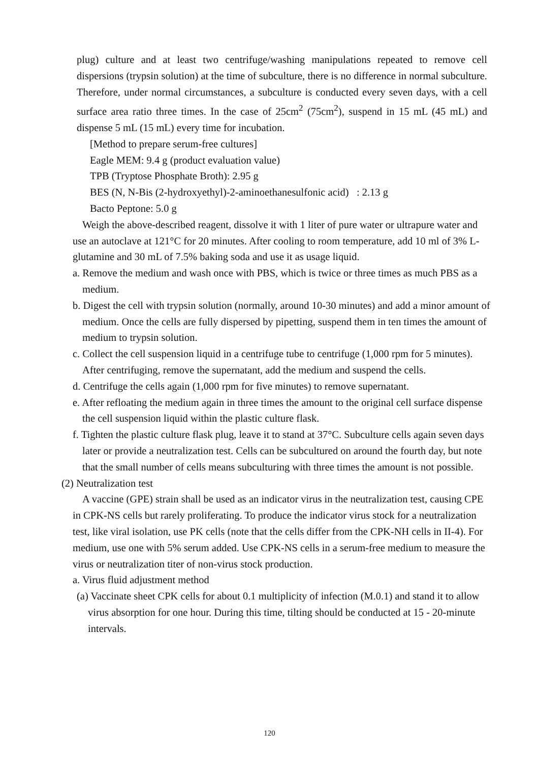plug) culture and at least two centrifuge/washing manipulations repeated to remove cell dispersions (trypsin solution) at the time of subculture, there is no difference in normal subculture. Therefore, under normal circumstances, a subculture is conducted every seven days, with a cell surface area ratio three times. In the case of 25cm<sup>2</sup> (75cm<sup>2</sup>), suspend in 15 mL (45 mL) and dispense 5 mL (15 mL) every time for incubation.
[Method to prepare serum-free cultures]
Eagle MEM: 9.4 g (product evaluation value)
TPB (Tryptose Phosphate Broth): 2.95 g
BES (N, N-Bis (2-hydroxyethyl)-2-aminoethanesulfonic acid) : 2.13 g
Bacto Peptone: 5.0 g
Weigh the above-described reagent, dissolve it with 1 liter of pure water or ultrapure water and use an autoclave at 121°C for 20 minutes. After cooling to room temperature, add 10 ml of 3% L-glutamine and 30 mL of 7.5% baking soda and use it as usage liquid.
a. Remove the medium and wash once with PBS, which is twice or three times as much PBS as a medium.
b. Digest the cell with trypsin solution (normally, around 10-30 minutes) and add a minor amount of medium. Once the cells are fully dispersed by pipetting, suspend them in ten times the amount of medium to trypsin solution.
c. Collect the cell suspension liquid in a centrifuge tube to centrifuge (1,000 rpm for 5 minutes). After centrifuging, remove the supernatant, add the medium and suspend the cells.
d. Centrifuge the cells again (1,000 rpm for five minutes) to remove supernatant.
e. After refloating the medium again in three times the amount to the original cell surface dispense the cell suspension liquid within the plastic culture flask.
f. Tighten the plastic culture flask plug, leave it to stand at 37°C. Subculture cells again seven days later or provide a neutralization test. Cells can be subcultured on around the fourth day, but note that the small number of cells means subculturing with three times the amount is not possible.
(2) Neutralization test
A vaccine (GPE) strain shall be used as an indicator virus in the neutralization test, causing CPE in CPK-NS cells but rarely proliferating. To produce the indicator virus stock for a neutralization test, like viral isolation, use PK cells (note that the cells differ from the CPK-NH cells in II-4). For medium, use one with 5% serum added. Use CPK-NS cells in a serum-free medium to measure the virus or neutralization titer of non-virus stock production.
a. Virus fluid adjustment method
(a) Vaccinate sheet CPK cells for about 0.1 multiplicity of infection (M.0.1) and stand it to allow virus absorption for one hour. During this time, tilting should be conducted at 15 - 20-minute intervals.
120